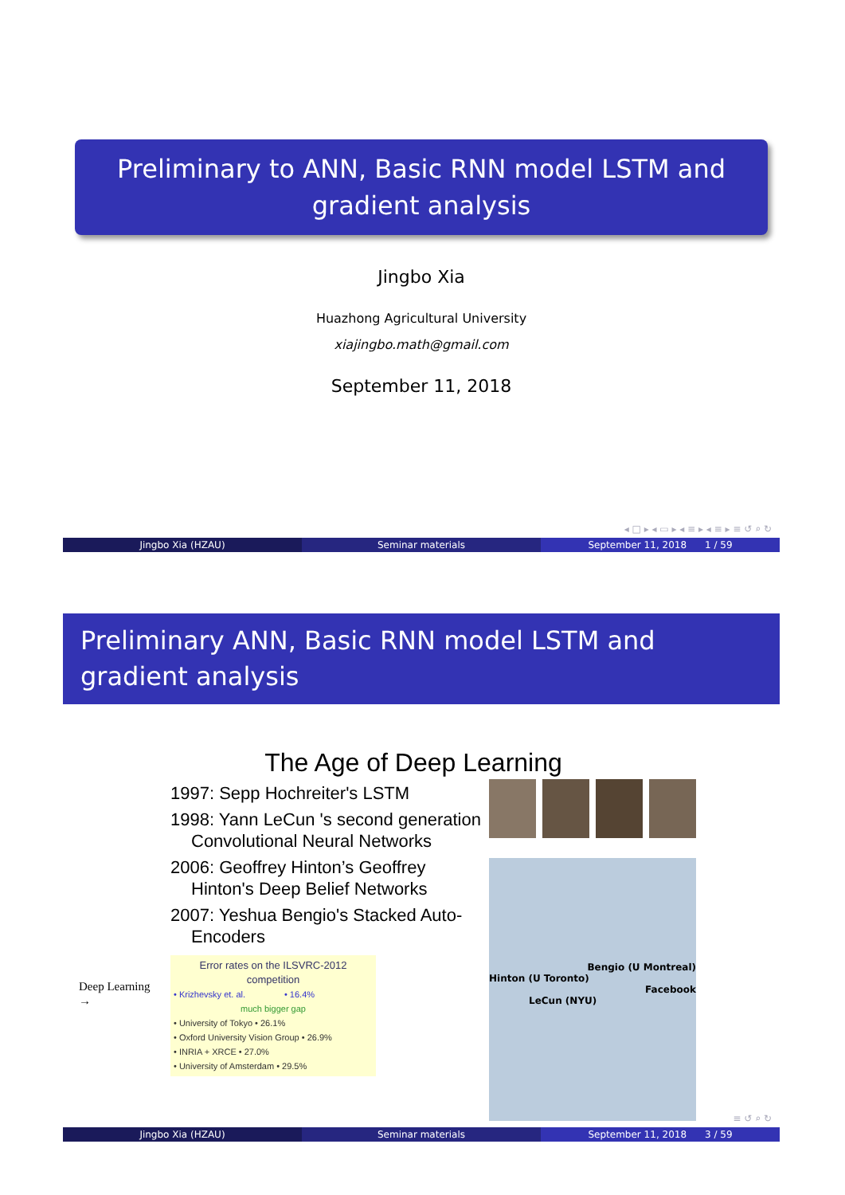Preliminary to ANN, Basic RNN model LSTM and gradient analysis
Jingbo Xia
Huazhong Agricultural University
xiajingbo.math@gmail.com
September 11, 2018
◂ □ ▸ ◂ ▭ ▸ ◂ ≡ ▸ ◂ ≡ ▸ ≡ ↺ ⌕ ↻
Jingbo Xia (HZAU) Seminar materials September 11, 2018 1 / 59
Preliminary ANN, Basic RNN model LSTM and gradient analysis
The Age of Deep Learning
1997: Sepp Hochreiter's LSTM
1998: Yann LeCun 's second generation Convolutional Neural Networks
2006: Geoffrey Hinton’s Geoffrey Hinton's Deep Belief Networks
2007: Yeshua Bengio's Stacked Auto-Encoders
Deep Learning →
Error rates on the ILSVRC-2012 competition
• Krizhevsky et. al. • 16.4%
much bigger gap
• University of Tokyo • 26.1%
• Oxford University Vision Group • 26.9%
• INRIA + XRCE • 27.0%
• University of Amsterdam • 29.5%
Bengio (U Montreal)
Hinton (U Toronto)
Facebook
LeCun (NYU)
≡ ↺ ⌕ ↻
Jingbo Xia (HZAU) Seminar materials September 11, 2018 3 / 59